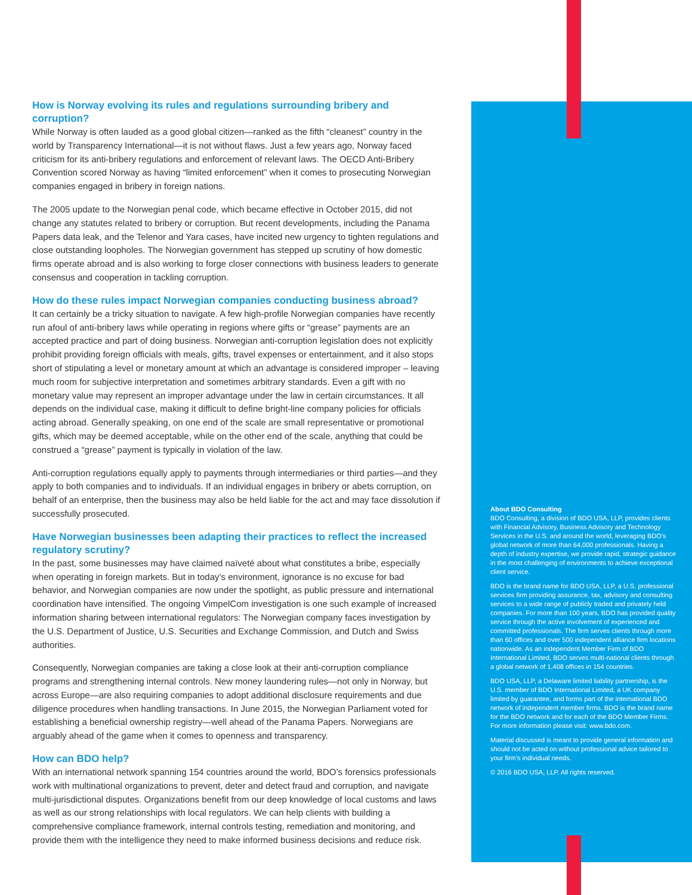How is Norway evolving its rules and regulations surrounding bribery and corruption?
While Norway is often lauded as a good global citizen—ranked as the fifth “cleanest” country in the world by Transparency International—it is not without flaws. Just a few years ago, Norway faced criticism for its anti-bribery regulations and enforcement of relevant laws. The OECD Anti-Bribery Convention scored Norway as having “limited enforcement” when it comes to prosecuting Norwegian companies engaged in bribery in foreign nations.
The 2005 update to the Norwegian penal code, which became effective in October 2015, did not change any statutes related to bribery or corruption. But recent developments, including the Panama Papers data leak, and the Telenor and Yara cases, have incited new urgency to tighten regulations and close outstanding loopholes. The Norwegian government has stepped up scrutiny of how domestic firms operate abroad and is also working to forge closer connections with business leaders to generate consensus and cooperation in tackling corruption.
How do these rules impact Norwegian companies conducting business abroad?
It can certainly be a tricky situation to navigate. A few high-profile Norwegian companies have recently run afoul of anti-bribery laws while operating in regions where gifts or “grease” payments are an accepted practice and part of doing business. Norwegian anti-corruption legislation does not explicitly prohibit providing foreign officials with meals, gifts, travel expenses or entertainment, and it also stops short of stipulating a level or monetary amount at which an advantage is considered improper – leaving much room for subjective interpretation and sometimes arbitrary standards. Even a gift with no monetary value may represent an improper advantage under the law in certain circumstances. It all depends on the individual case, making it difficult to define bright-line company policies for officials acting abroad. Generally speaking, on one end of the scale are small representative or promotional gifts, which may be deemed acceptable, while on the other end of the scale, anything that could be construed a “grease” payment is typically in violation of the law.
Anti-corruption regulations equally apply to payments through intermediaries or third parties—and they apply to both companies and to individuals. If an individual engages in bribery or abets corruption, on behalf of an enterprise, then the business may also be held liable for the act and may face dissolution if successfully prosecuted.
Have Norwegian businesses been adapting their practices to reflect the increased regulatory scrutiny?
In the past, some businesses may have claimed naïveté about what constitutes a bribe, especially when operating in foreign markets. But in today’s environment, ignorance is no excuse for bad behavior, and Norwegian companies are now under the spotlight, as public pressure and international coordination have intensified. The ongoing VimpelCom investigation is one such example of increased information sharing between international regulators: The Norwegian company faces investigation by the U.S. Department of Justice, U.S. Securities and Exchange Commission, and Dutch and Swiss authorities.
Consequently, Norwegian companies are taking a close look at their anti-corruption compliance programs and strengthening internal controls. New money laundering rules—not only in Norway, but across Europe—are also requiring companies to adopt additional disclosure requirements and due diligence procedures when handling transactions. In June 2015, the Norwegian Parliament voted for establishing a beneficial ownership registry—well ahead of the Panama Papers. Norwegians are arguably ahead of the game when it comes to openness and transparency.
How can BDO help?
With an international network spanning 154 countries around the world, BDO’s forensics professionals work with multinational organizations to prevent, deter and detect fraud and corruption, and navigate multi-jurisdictional disputes. Organizations benefit from our deep knowledge of local customs and laws as well as our strong relationships with local regulators. We can help clients with building a comprehensive compliance framework, internal controls testing, remediation and monitoring, and provide them with the intelligence they need to make informed business decisions and reduce risk.
About BDO Consulting
BDO Consulting, a division of BDO USA, LLP, provides clients with Financial Advisory, Business Advisory and Technology Services in the U.S. and around the world, leveraging BDO’s global network of more than 64,000 professionals. Having a depth of industry expertise, we provide rapid, strategic guidance in the most challenging of environments to achieve exceptional client service.
BDO is the brand name for BDO USA, LLP, a U.S. professional services firm providing assurance, tax, advisory and consulting services to a wide range of publicly traded and privately held companies. For more than 100 years, BDO has provided quality service through the active involvement of experienced and committed professionals. The firm serves clients through more than 60 offices and over 500 independent alliance firm locations nationwide. As an independent Member Firm of BDO International Limited, BDO serves multi-national clients through a global network of 1,408 offices in 154 countries.
BDO USA, LLP, a Delaware limited liability partnership, is the U.S. member of BDO International Limited, a UK company limited by guarantee, and forms part of the international BDO network of independent member firms. BDO is the brand name for the BDO network and for each of the BDO Member Firms. For more information please visit: www.bdo.com.
Material discussed is meant to provide general information and should not be acted on without professional advice tailored to your firm’s individual needs.
© 2016 BDO USA, LLP. All rights reserved.